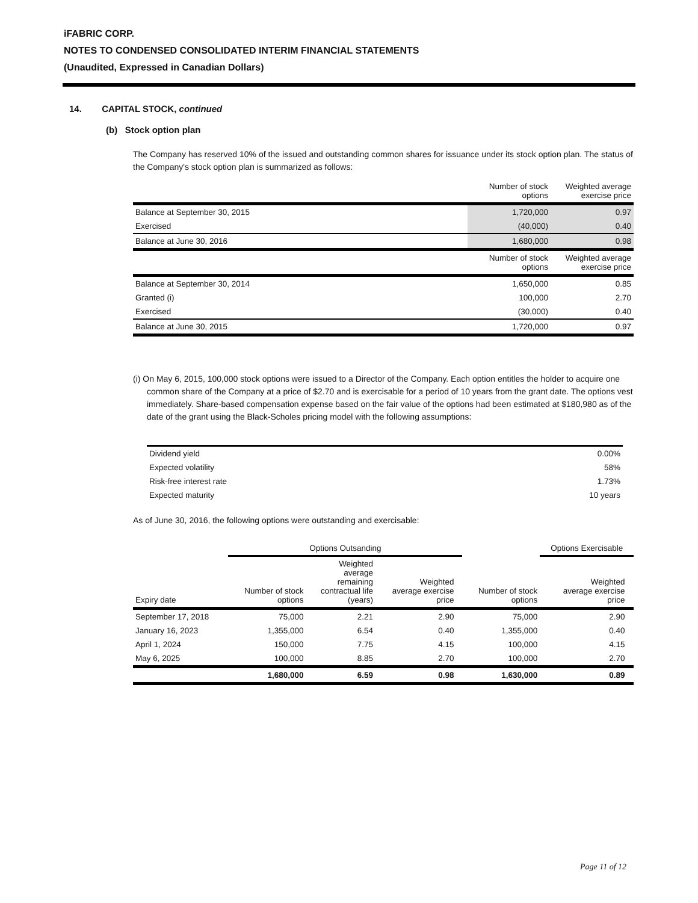iFABRIC CORP.
NOTES TO CONDENSED CONSOLIDATED INTERIM FINANCIAL STATEMENTS
(Unaudited, Expressed in Canadian Dollars)
14. CAPITAL STOCK, continued
(b) Stock option plan
The Company has reserved 10% of the issued and outstanding common shares for issuance under its stock option plan. The status of the Company's stock option plan is summarized as follows:
| | Number of stock options | Weighted average exercise price |
| --- | --- | --- |
| Balance at September 30, 2015 | 1,720,000 | 0.97 |
| Exercised | (40,000) | 0.40 |
| Balance at June 30, 2016 | 1,680,000 | 0.98 |
| | Number of stock options | Weighted average exercise price |
| Balance at September 30, 2014 | 1,650,000 | 0.85 |
| Granted (i) | 100,000 | 2.70 |
| Exercised | (30,000) | 0.40 |
| Balance at June 30, 2015 | 1,720,000 | 0.97 |
(i) On May 6, 2015, 100,000 stock options were issued to a Director of the Company. Each option entitles the holder to acquire one common share of the Company at a price of $2.70 and is exercisable for a period of 10 years from the grant date. The options vest immediately. Share-based compensation expense based on the fair value of the options had been estimated at $180,980 as of the date of the grant using the Black-Scholes pricing model with the following assumptions:
| Dividend yield | 0.00% |
| Expected volatility | 58% |
| Risk-free interest rate | 1.73% |
| Expected maturity | 10 years |
As of June 30, 2016, the following options were outstanding and exercisable:
| | Options Outsanding | | | | | Options Exercisable | |
| --- | --- | --- | --- | --- | --- | --- | --- |
| Expiry date | Number of stock options | Weighted average remaining contractual life (years) | Weighted average exercise price | | Number of stock options | Weighted average exercise price | |
| September 17, 2018 | 75,000 | 2.21 | 2.90 | | 75,000 | 2.90 | |
| January 16, 2023 | 1,355,000 | 6.54 | 0.40 | | 1,355,000 | 0.40 | |
| April 1, 2024 | 150,000 | 7.75 | 4.15 | | 100,000 | 4.15 | |
| May 6, 2025 | 100,000 | 8.85 | 2.70 | | 100,000 | 2.70 | |
| | 1,680,000 | 6.59 | 0.98 | | 1,630,000 | 0.89 | |
Page 11 of 12